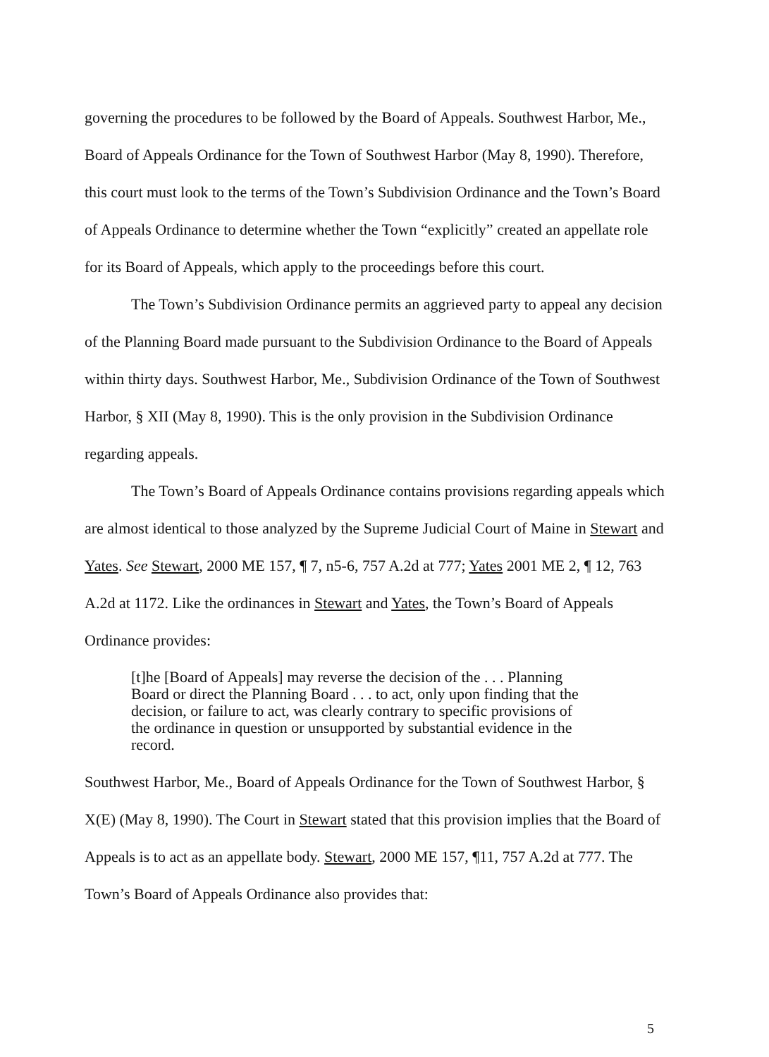governing the procedures to be followed by the Board of Appeals. Southwest Harbor, Me., Board of Appeals Ordinance for the Town of Southwest Harbor (May 8, 1990). Therefore, this court must look to the terms of the Town’s Subdivision Ordinance and the Town’s Board of Appeals Ordinance to determine whether the Town “explicitly” created an appellate role for its Board of Appeals, which apply to the proceedings before this court.
The Town’s Subdivision Ordinance permits an aggrieved party to appeal any decision of the Planning Board made pursuant to the Subdivision Ordinance to the Board of Appeals within thirty days. Southwest Harbor, Me., Subdivision Ordinance of the Town of Southwest Harbor, § XII (May 8, 1990). This is the only provision in the Subdivision Ordinance regarding appeals.
The Town’s Board of Appeals Ordinance contains provisions regarding appeals which are almost identical to those analyzed by the Supreme Judicial Court of Maine in Stewart and Yates. See Stewart, 2000 ME 157, ¶ 7, n5-6, 757 A.2d at 777; Yates 2001 ME 2, ¶ 12, 763 A.2d at 1172. Like the ordinances in Stewart and Yates, the Town’s Board of Appeals Ordinance provides:
[t]he [Board of Appeals] may reverse the decision of the . . . Planning Board or direct the Planning Board . . . to act, only upon finding that the decision, or failure to act, was clearly contrary to specific provisions of the ordinance in question or unsupported by substantial evidence in the record.
Southwest Harbor, Me., Board of Appeals Ordinance for the Town of Southwest Harbor, § X(E) (May 8, 1990). The Court in Stewart stated that this provision implies that the Board of Appeals is to act as an appellate body. Stewart, 2000 ME 157, ¶11, 757 A.2d at 777. The Town’s Board of Appeals Ordinance also provides that:
5